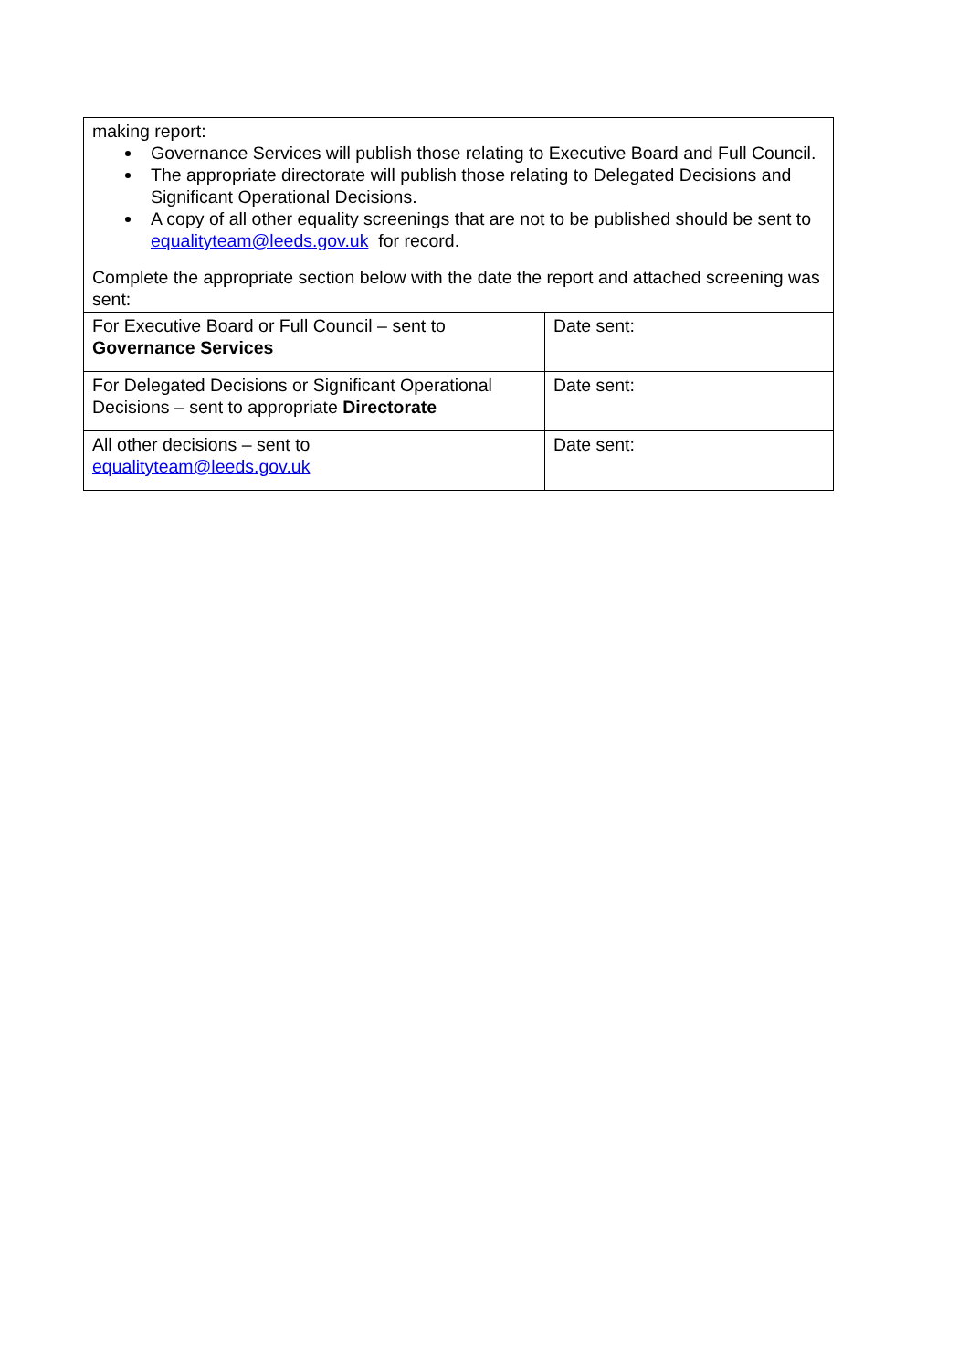| making report: Governance Services will publish those relating to Executive Board and Full Council. The appropriate directorate will publish those relating to Delegated Decisions and Significant Operational Decisions. A copy of all other equality screenings that are not to be published should be sent to equalityteam@leeds.gov.uk for record. Complete the appropriate section below with the date the report and attached screening was sent: | |
| For Executive Board or Full Council – sent to Governance Services | Date sent: |
| For Delegated Decisions or Significant Operational Decisions – sent to appropriate Directorate | Date sent: |
| All other decisions – sent to equalityteam@leeds.gov.uk | Date sent: |